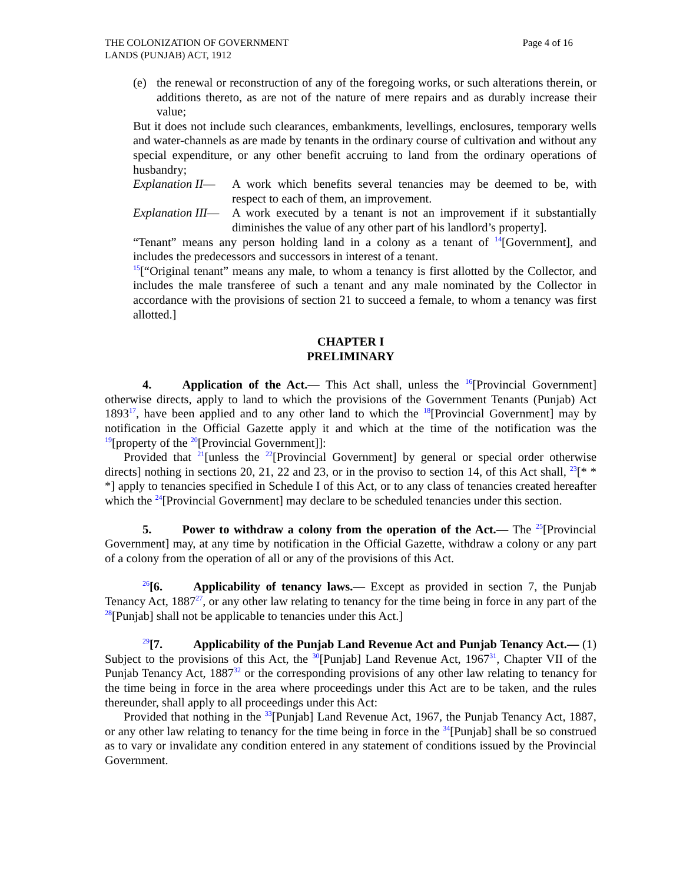THE COLONIZATION OF GOVERNMENT
LANDS (PUNJAB) ACT, 1912
Page 4 of 16
(e) the renewal or reconstruction of any of the foregoing works, or such alterations therein, or additions thereto, as are not of the nature of mere repairs and as durably increase their value;
But it does not include such clearances, embankments, levellings, enclosures, temporary wells and water-channels as are made by tenants in the ordinary course of cultivation and without any special expenditure, or any other benefit accruing to land from the ordinary operations of husbandry;
Explanation II—
A work which benefits several tenancies may be deemed to be, with respect to each of them, an improvement.
Explanation III—
A work executed by a tenant is not an improvement if it substantially diminishes the value of any other part of his landlord’s property].
“Tenant” means any person holding land in a colony as a tenant of <sup>14</sup>[Government], and includes the predecessors and successors in interest of a tenant.
<sup>15</sup> [“Original tenant” means any male, to whom a tenancy is first allotted by the Collector, and includes the male transferee of such a tenant and any male nominated by the Collector in accordance with the provisions of section 21 to succeed a female, to whom a tenancy was first allotted.]
CHAPTER I
PRELIMINARY
4. Application of the Act.— This Act shall, unless the <sup>16</sup>[Provincial Government] otherwise directs, apply to land to which the provisions of the Government Tenants (Punjab) Act 1893<sup>17</sup>, have been applied and to any other land to which the <sup>18</sup>[Provincial Government] may by notification in the Official Gazette apply it and which at the time of the notification was the <sup>19</sup>[property of the <sup>20</sup>[Provincial Government]]:
Provided that <sup>21</sup>[unless the <sup>22</sup>[Provincial Government] by general or special order otherwise directs] nothing in sections 20, 21, 22 and 23, or in the proviso to section 14, of this Act shall, <sup>23</sup>[* * *] apply to tenancies specified in Schedule I of this Act, or to any class of tenancies created hereafter which the <sup>24</sup>[Provincial Government] may declare to be scheduled tenancies under this section.
5. Power to withdraw a colony from the operation of the Act.— The <sup>25</sup>[Provincial Government] may, at any time by notification in the Official Gazette, withdraw a colony or any part of a colony from the operation of all or any of the provisions of this Act.
<sup>26</sup> [6. Applicability of tenancy laws.— Except as provided in section 7, the Punjab Tenancy Act, 1887<sup>27</sup>, or any other law relating to tenancy for the time being in force in any part of the <sup>28</sup>[Punjab] shall not be applicable to tenancies under this Act.]
<sup>29</sup> [7. Applicability of the Punjab Land Revenue Act and Punjab Tenancy Act.— (1) Subject to the provisions of this Act, the <sup>30</sup>[Punjab] Land Revenue Act, 1967<sup>31</sup>, Chapter VII of the Punjab Tenancy Act, 1887<sup>32</sup> or the corresponding provisions of any other law relating to tenancy for the time being in force in the area where proceedings under this Act are to be taken, and the rules thereunder, shall apply to all proceedings under this Act:
Provided that nothing in the <sup>33</sup>[Punjab] Land Revenue Act, 1967, the Punjab Tenancy Act, 1887, or any other law relating to tenancy for the time being in force in the <sup>34</sup>[Punjab] shall be so construed as to vary or invalidate any condition entered in any statement of conditions issued by the Provincial Government.